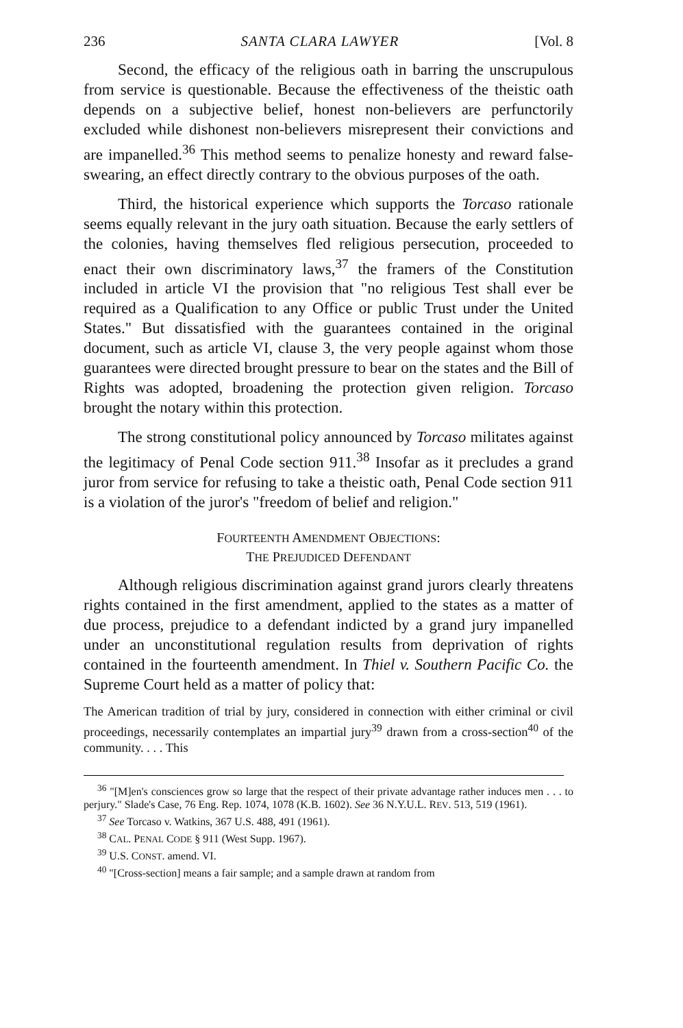236 SANTA CLARA LAWYER [Vol. 8
Second, the efficacy of the religious oath in barring the unscrupulous from service is questionable. Because the effectiveness of the theistic oath depends on a subjective belief, honest non-believers are perfunctorily excluded while dishonest non-believers misrepresent their convictions and are impanelled.<sup>36</sup> This method seems to penalize honesty and reward false-swearing, an effect directly contrary to the obvious purposes of the oath.
Third, the historical experience which supports the Torcaso rationale seems equally relevant in the jury oath situation. Because the early settlers of the colonies, having themselves fled religious persecution, proceeded to enact their own discriminatory laws,<sup>37</sup> the framers of the Constitution included in article VI the provision that "no religious Test shall ever be required as a Qualification to any Office or public Trust under the United States." But dissatisfied with the guarantees contained in the original document, such as article VI, clause 3, the very people against whom those guarantees were directed brought pressure to bear on the states and the Bill of Rights was adopted, broadening the protection given religion. Torcaso brought the notary within this protection.
The strong constitutional policy announced by Torcaso militates against the legitimacy of Penal Code section 911.<sup>38</sup> Insofar as it precludes a grand juror from service for refusing to take a theistic oath, Penal Code section 911 is a violation of the juror's "freedom of belief and religion."
FOURTEENTH AMENDMENT OBJECTIONS:
THE PREJUDICED DEFENDANT
Although religious discrimination against grand jurors clearly threatens rights contained in the first amendment, applied to the states as a matter of due process, prejudice to a defendant indicted by a grand jury impanelled under an unconstitutional regulation results from deprivation of rights contained in the fourteenth amendment. In Thiel v. Southern Pacific Co. the Supreme Court held as a matter of policy that:
The American tradition of trial by jury, considered in connection with either criminal or civil proceedings, necessarily contemplates an impartial jury<sup>39</sup> drawn from a cross-section<sup>40</sup> of the community. . . . This
<sup>36</sup> "[M]en's consciences grow so large that the respect of their private advantage rather induces men . . . to perjury." Slade's Case, 76 Eng. Rep. 1074, 1078 (K.B. 1602). See 36 N.Y.U.L. REV. 513, 519 (1961).
<sup>37</sup> See Torcaso v. Watkins, 367 U.S. 488, 491 (1961).
<sup>38</sup> CAL. PENAL CODE § 911 (West Supp. 1967).
<sup>39</sup> U.S. CONST. amend. VI.
<sup>40</sup> "[Cross-section] means a fair sample; and a sample drawn at random from